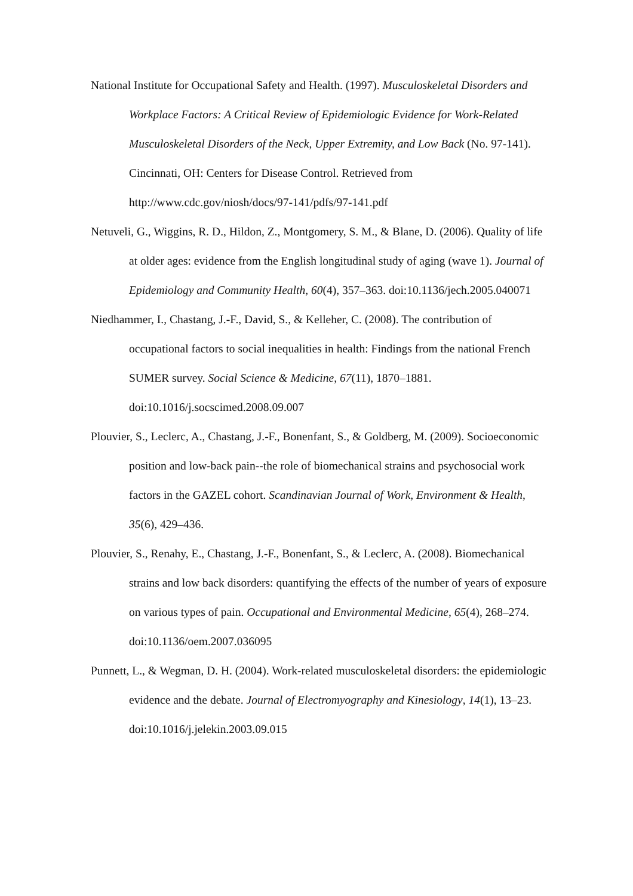National Institute for Occupational Safety and Health. (1997). Musculoskeletal Disorders and Workplace Factors: A Critical Review of Epidemiologic Evidence for Work-Related Musculoskeletal Disorders of the Neck, Upper Extremity, and Low Back (No. 97-141). Cincinnati, OH: Centers for Disease Control. Retrieved from http://www.cdc.gov/niosh/docs/97-141/pdfs/97-141.pdf
Netuveli, G., Wiggins, R. D., Hildon, Z., Montgomery, S. M., & Blane, D. (2006). Quality of life at older ages: evidence from the English longitudinal study of aging (wave 1). Journal of Epidemiology and Community Health, 60(4), 357–363. doi:10.1136/jech.2005.040071
Niedhammer, I., Chastang, J.-F., David, S., & Kelleher, C. (2008). The contribution of occupational factors to social inequalities in health: Findings from the national French SUMER survey. Social Science & Medicine, 67(11), 1870–1881. doi:10.1016/j.socscimed.2008.09.007
Plouvier, S., Leclerc, A., Chastang, J.-F., Bonenfant, S., & Goldberg, M. (2009). Socioeconomic position and low-back pain--the role of biomechanical strains and psychosocial work factors in the GAZEL cohort. Scandinavian Journal of Work, Environment & Health, 35(6), 429–436.
Plouvier, S., Renahy, E., Chastang, J.-F., Bonenfant, S., & Leclerc, A. (2008). Biomechanical strains and low back disorders: quantifying the effects of the number of years of exposure on various types of pain. Occupational and Environmental Medicine, 65(4), 268–274. doi:10.1136/oem.2007.036095
Punnett, L., & Wegman, D. H. (2004). Work-related musculoskeletal disorders: the epidemiologic evidence and the debate. Journal of Electromyography and Kinesiology, 14(1), 13–23. doi:10.1016/j.jelekin.2003.09.015